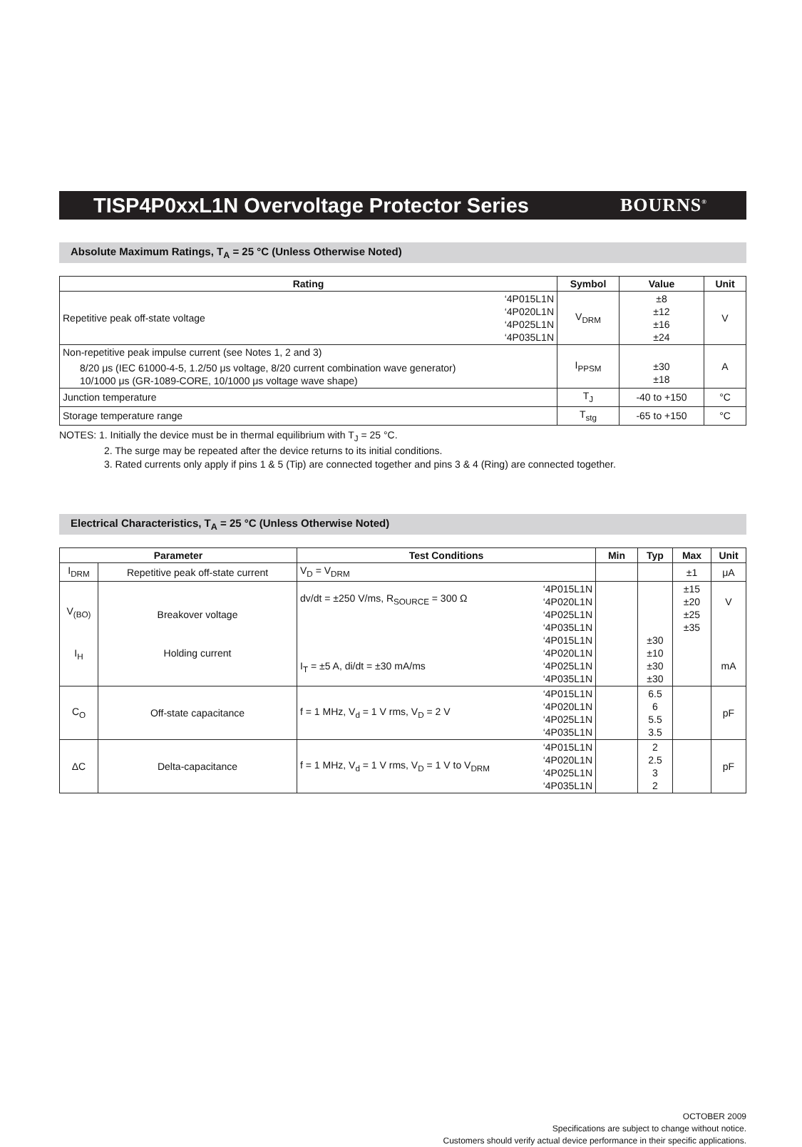TISP4P0xxL1N Overvoltage Protector Series
BOURNS<sup>®</sup>
Absolute Maximum Ratings, T<sub>A</sub> = 25 °C (Unless Otherwise Noted)
| Rating | Symbol | Value | Unit |
| --- | --- | --- | --- |
| Repetitive peak off-state voltage ‘4P015L1N ‘4P020L1N ‘4P025L1N ‘4P035L1N | V<sub>DRM</sub> | ±8 ±12 ±16 ±24 | V |
| Non-repetitive peak impulse current (see Notes 1, 2 and 3) 8/20 μs (IEC 61000-4-5, 1.2/50 μs voltage, 8/20 current combination wave generator) 10/1000 μs (GR-1089-CORE, 10/1000 μs voltage wave shape) | I<sub>PPSM</sub> | ±30 ±18 | A |
| Junction temperature | T<sub>J</sub> | -40 to +150 | °C |
| Storage temperature range | T<sub>stg</sub> | -65 to +150 | °C |
NOTES: 1. Initially the device must be in thermal equilibrium with T<sub>J</sub> = 25 °C.
2. The surge may be repeated after the device returns to its initial conditions.
3. Rated currents only apply if pins 1 & 5 (Tip) are connected together and pins 3 & 4 (Ring) are connected together.
Electrical Characteristics, T<sub>A</sub> = 25 °C (Unless Otherwise Noted)
| Parameter | | Test Conditions | Min | Typ | Max | Unit |
| --- | --- | --- | --- | --- | --- | --- |
| I<sub>DRM</sub> | Repetitive peak off-state current | V<sub>D</sub> = V<sub>DRM</sub> | | | ±1 | μA |
| V<sub>(BO)</sub> I<sub>H</sub> | Breakover voltage Holding current | dv/dt = ±250 V/ms, R<sub>SOURCE</sub> = 300 Ω I<sub>T</sub> = ±5 A, di/dt = ±30 mA/ms ‘4P015L1N ‘4P020L1N ‘4P025L1N ‘4P035L1N ‘4P015L1N ‘4P020L1N ‘4P025L1N ‘4P035L1N | | ±30 ±10 ±30 ±30 | ±15 ±20 ±25 ±35 | V mA |
| C<sub>O</sub> | Off-state capacitance | f = 1 MHz, V<sub>d</sub> = 1 V rms, V<sub>D</sub> = 2 V ‘4P015L1N ‘4P020L1N ‘4P025L1N ‘4P035L1N | | 6.5 6 5.5 3.5 | | pF |
| ΔC | Delta-capacitance | f = 1 MHz, V<sub>d</sub> = 1 V rms, V<sub>D</sub> = 1 V to V<sub>DRM</sub> ‘4P015L1N ‘4P020L1N ‘4P025L1N ‘4P035L1N | | 2 2.5 3 2 | | pF |
OCTOBER 2009
Specifications are subject to change without notice.
Customers should verify actual device performance in their specific applications.